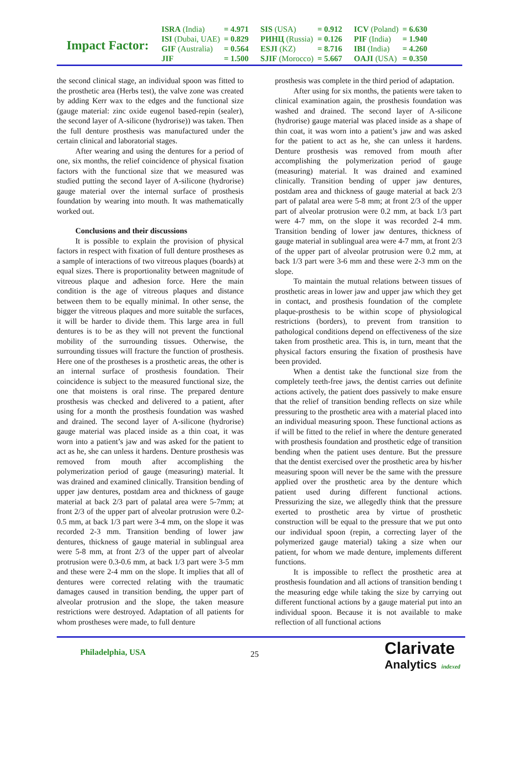Impact Factor:
| ISRA (India) | = 4.971 | SIS (USA) | = 0.912 | ICV (Poland) | = 6.630 |
| ISI (Dubai, UAE) | = 0.829 | РИНЦ (Russia) | = 0.126 | PIF (India) | = 1.940 |
| GIF (Australia) | = 0.564 | ESJI (KZ) | = 8.716 | IBI (India) | = 4.260 |
| JIF | = 1.500 | SJIF (Morocco) | = 5.667 | OAJI (USA) | = 0.350 |
the second clinical stage, an individual spoon was fitted to the prosthetic area (Herbs test), the valve zone was created by adding Kerr wax to the edges and the functional size (gauge material: zinc oxide eugenol based-repin (sealer), the second layer of A-silicone (hydrorise)) was taken. Then the full denture prosthesis was manufactured under the certain clinical and laboratorial stages.
After wearing and using the dentures for a period of one, six months, the relief coincidence of physical fixation factors with the functional size that we measured was studied putting the second layer of A-silicone (hydrorise) gauge material over the internal surface of prosthesis foundation by wearing into mouth. It was mathematically worked out.
Conclusions and their discussions
It is possible to explain the provision of physical factors in respect with fixation of full denture prostheses as a sample of interactions of two vitreous plaques (boards) at equal sizes. There is proportionality between magnitude of vitreous plaque and adhesion force. Here the main condition is the age of vitreous plaques and distance between them to be equally minimal. In other sense, the bigger the vitreous plaques and more suitable the surfaces, it will be harder to divide them. This large area in full dentures is to be as they will not prevent the functional mobility of the surrounding tissues. Otherwise, the surrounding tissues will fracture the function of prosthesis. Here one of the prostheses is a prosthetic areas, the other is an internal surface of prosthesis foundation. Their coincidence is subject to the measured functional size, the one that moistens is oral rinse. The prepared denture prosthesis was checked and delivered to a patient, after using for a month the prosthesis foundation was washed and drained. The second layer of A-silicone (hydrorise) gauge material was placed inside as a thin coat, it was worn into a patient’s jaw and was asked for the patient to act as he, she can unless it hardens. Denture prosthesis was removed from mouth after accomplishing the polymerization period of gauge (measuring) material. It was drained and examined clinically. Transition bending of upper jaw dentures, postdam area and thickness of gauge material at back 2/3 part of palatal area were 5-7mm; at front 2/3 of the upper part of alveolar protrusion were 0.2-0.5 mm, at back 1/3 part were 3-4 mm, on the slope it was recorded 2-3 mm. Transition bending of lower jaw dentures, thickness of gauge material in sublingual area were 5-8 mm, at front 2/3 of the upper part of alveolar protrusion were 0.3-0.6 mm, at back 1/3 part were 3-5 mm and these were 2-4 mm on the slope. It implies that all of dentures were corrected relating with the traumatic damages caused in transition bending, the upper part of alveolar protrusion and the slope, the taken measure restrictions were destroyed. Adaptation of all patients for whom prostheses were made, to full denture
prosthesis was complete in the third period of adaptation.
After using for six months, the patients were taken to clinical examination again, the prosthesis foundation was washed and drained. The second layer of A-silicone (hydrorise) gauge material was placed inside as a shape of thin coat, it was worn into a patient’s jaw and was asked for the patient to act as he, she can unless it hardens. Denture prosthesis was removed from mouth after accomplishing the polymerization period of gauge (measuring) material. It was drained and examined clinically. Transition bending of upper jaw dentures, postdam area and thickness of gauge material at back 2/3 part of palatal area were 5-8 mm; at front 2/3 of the upper part of alveolar protrusion were 0.2 mm, at back 1/3 part were 4-7 mm, on the slope it was recorded 2-4 mm. Transition bending of lower jaw dentures, thickness of gauge material in sublingual area were 4-7 mm, at front 2/3 of the upper part of alveolar protrusion were 0.2 mm, at back 1/3 part were 3-6 mm and these were 2-3 mm on the slope.
To maintain the mutual relations between tissues of prosthetic areas in lower jaw and upper jaw which they get in contact, and prosthesis foundation of the complete plaque-prosthesis to be within scope of physiological restrictions (borders), to prevent from transition to pathological conditions depend on effectiveness of the size taken from prosthetic area. This is, in turn, meant that the physical factors ensuring the fixation of prosthesis have been provided.
When a dentist take the functional size from the completely teeth-free jaws, the dentist carries out definite actions actively, the patient does passively to make ensure that the relief of transition bending reflects on size while pressuring to the prosthetic area with a material placed into an individual measuring spoon. These functional actions as if will be fitted to the relief in where the denture generated with prosthesis foundation and prosthetic edge of transition bending when the patient uses denture. But the pressure that the dentist exercised over the prosthetic area by his/her measuring spoon will never be the same with the pressure applied over the prosthetic area by the denture which patient used during different functional actions. Pressurizing the size, we allegedly think that the pressure exerted to prosthetic area by virtue of prosthetic construction will be equal to the pressure that we put onto our individual spoon (repin, a correcting layer of the polymerized gauge material) taking a size when our patient, for whom we made denture, implements different functions.
It is impossible to reflect the prosthetic area at prosthesis foundation and all actions of transition bending t the measuring edge while taking the size by carrying out different functional actions by a gauge material put into an individual spoon. Because it is not available to make reflection of all functional actions
Philadelphia, USA 25 Clarivate
Analytics indexed